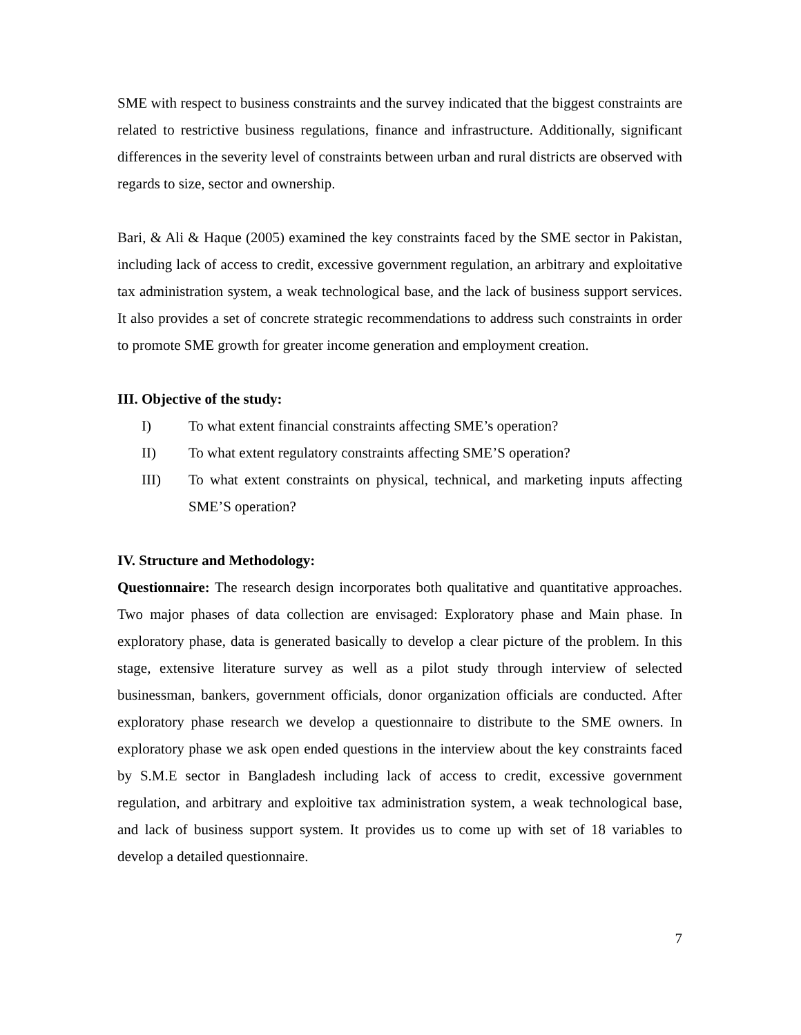SME with respect to business constraints and the survey indicated that the biggest constraints are related to restrictive business regulations, finance and infrastructure. Additionally, significant differences in the severity level of constraints between urban and rural districts are observed with regards to size, sector and ownership.
Bari, & Ali & Haque (2005) examined the key constraints faced by the SME sector in Pakistan, including lack of access to credit, excessive government regulation, an arbitrary and exploitative tax administration system, a weak technological base, and the lack of business support services. It also provides a set of concrete strategic recommendations to address such constraints in order to promote SME growth for greater income generation and employment creation.
III. Objective of the study:
I) To what extent financial constraints affecting SME’s operation?
II) To what extent regulatory constraints affecting SME’S operation?
III) To what extent constraints on physical, technical, and marketing inputs affecting SME’S operation?
IV. Structure and Methodology:
Questionnaire: The research design incorporates both qualitative and quantitative approaches. Two major phases of data collection are envisaged: Exploratory phase and Main phase. In exploratory phase, data is generated basically to develop a clear picture of the problem. In this stage, extensive literature survey as well as a pilot study through interview of selected businessman, bankers, government officials, donor organization officials are conducted. After exploratory phase research we develop a questionnaire to distribute to the SME owners. In exploratory phase we ask open ended questions in the interview about the key constraints faced by S.M.E sector in Bangladesh including lack of access to credit, excessive government regulation, and arbitrary and exploitive tax administration system, a weak technological base, and lack of business support system. It provides us to come up with set of 18 variables to develop a detailed questionnaire.
7